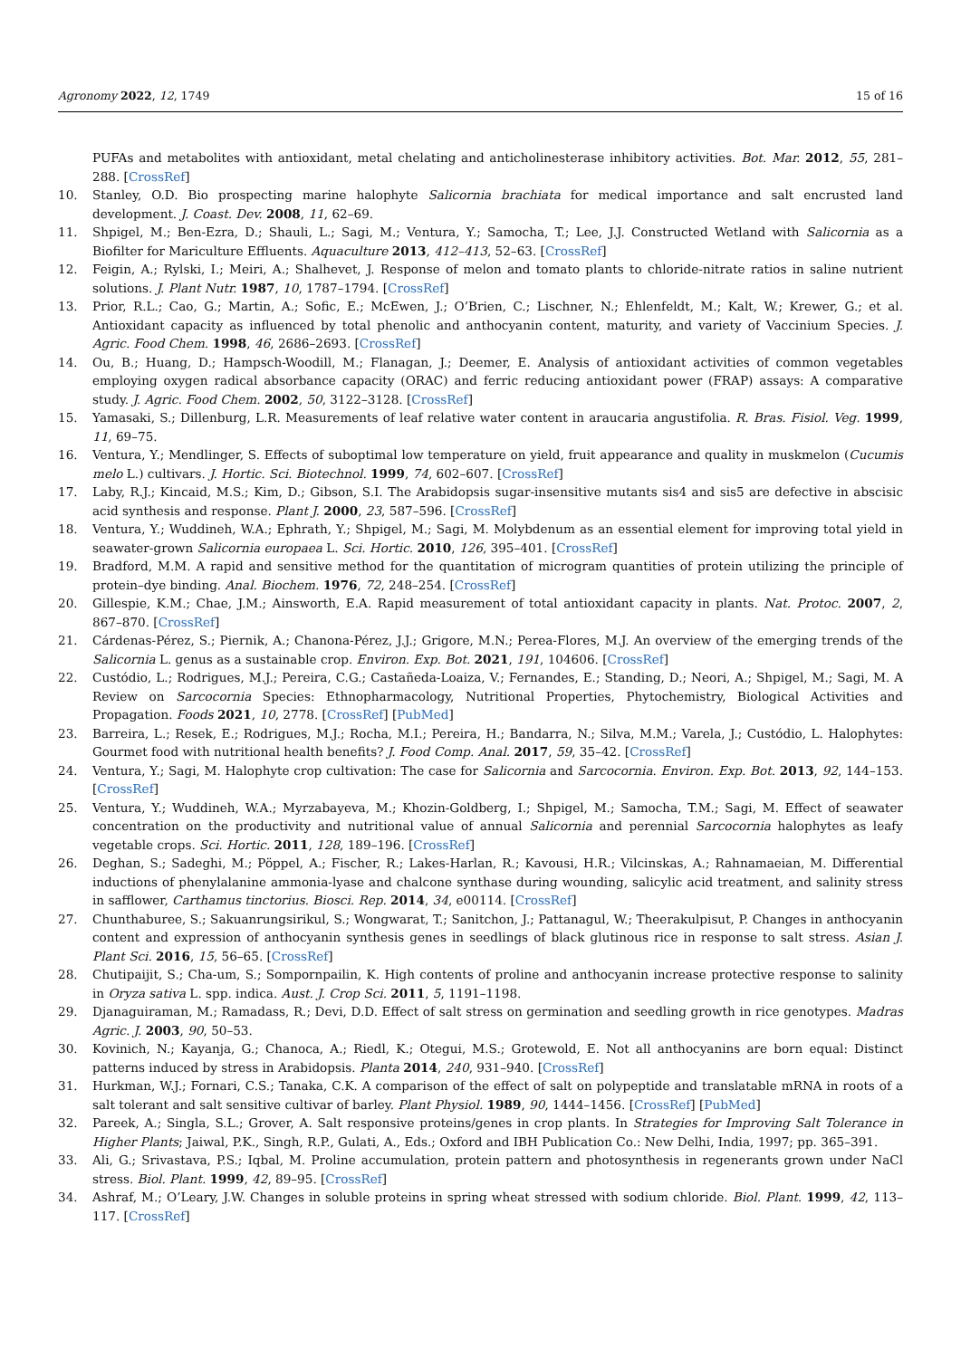Agronomy 2022, 12, 1749 15 of 16
PUFAs and metabolites with antioxidant, metal chelating and anticholinesterase inhibitory activities. Bot. Mar. 2012, 55, 281–288. [CrossRef]
10. Stanley, O.D. Bio prospecting marine halophyte Salicornia brachiata for medical importance and salt encrusted land development. J. Coast. Dev. 2008, 11, 62–69.
11. Shpigel, M.; Ben-Ezra, D.; Shauli, L.; Sagi, M.; Ventura, Y.; Samocha, T.; Lee, J.J. Constructed Wetland with Salicornia as a Biofilter for Mariculture Effluents. Aquaculture 2013, 412–413, 52–63. [CrossRef]
12. Feigin, A.; Rylski, I.; Meiri, A.; Shalhevet, J. Response of melon and tomato plants to chloride-nitrate ratios in saline nutrient solutions. J. Plant Nutr. 1987, 10, 1787–1794. [CrossRef]
13. Prior, R.L.; Cao, G.; Martin, A.; Sofic, E.; McEwen, J.; O’Brien, C.; Lischner, N.; Ehlenfeldt, M.; Kalt, W.; Krewer, G.; et al. Antioxidant capacity as influenced by total phenolic and anthocyanin content, maturity, and variety of Vaccinium Species. J. Agric. Food Chem. 1998, 46, 2686–2693. [CrossRef]
14. Ou, B.; Huang, D.; Hampsch-Woodill, M.; Flanagan, J.; Deemer, E. Analysis of antioxidant activities of common vegetables employing oxygen radical absorbance capacity (ORAC) and ferric reducing antioxidant power (FRAP) assays: A comparative study. J. Agric. Food Chem. 2002, 50, 3122–3128. [CrossRef]
15. Yamasaki, S.; Dillenburg, L.R. Measurements of leaf relative water content in araucaria angustifolia. R. Bras. Fisiol. Veg. 1999, 11, 69–75.
16. Ventura, Y.; Mendlinger, S. Effects of suboptimal low temperature on yield, fruit appearance and quality in muskmelon (Cucumis melo L.) cultivars. J. Hortic. Sci. Biotechnol. 1999, 74, 602–607. [CrossRef]
17. Laby, R.J.; Kincaid, M.S.; Kim, D.; Gibson, S.I. The Arabidopsis sugar-insensitive mutants sis4 and sis5 are defective in abscisic acid synthesis and response. Plant J. 2000, 23, 587–596. [CrossRef]
18. Ventura, Y.; Wuddineh, W.A.; Ephrath, Y.; Shpigel, M.; Sagi, M. Molybdenum as an essential element for improving total yield in seawater-grown Salicornia europaea L. Sci. Hortic. 2010, 126, 395–401. [CrossRef]
19. Bradford, M.M. A rapid and sensitive method for the quantitation of microgram quantities of protein utilizing the principle of protein–dye binding. Anal. Biochem. 1976, 72, 248–254. [CrossRef]
20. Gillespie, K.M.; Chae, J.M.; Ainsworth, E.A. Rapid measurement of total antioxidant capacity in plants. Nat. Protoc. 2007, 2, 867–870. [CrossRef]
21. Cárdenas-Pérez, S.; Piernik, A.; Chanona-Pérez, J.J.; Grigore, M.N.; Perea-Flores, M.J. An overview of the emerging trends of the Salicornia L. genus as a sustainable crop. Environ. Exp. Bot. 2021, 191, 104606. [CrossRef]
22. Custódio, L.; Rodrigues, M.J.; Pereira, C.G.; Castañeda-Loaiza, V.; Fernandes, E.; Standing, D.; Neori, A.; Shpigel, M.; Sagi, M. A Review on Sarcocornia Species: Ethnopharmacology, Nutritional Properties, Phytochemistry, Biological Activities and Propagation. Foods 2021, 10, 2778. [CrossRef] [PubMed]
23. Barreira, L.; Resek, E.; Rodrigues, M.J.; Rocha, M.I.; Pereira, H.; Bandarra, N.; Silva, M.M.; Varela, J.; Custódio, L. Halophytes: Gourmet food with nutritional health benefits? J. Food Comp. Anal. 2017, 59, 35–42. [CrossRef]
24. Ventura, Y.; Sagi, M. Halophyte crop cultivation: The case for Salicornia and Sarcocornia. Environ. Exp. Bot. 2013, 92, 144–153. [CrossRef]
25. Ventura, Y.; Wuddineh, W.A.; Myrzabayeva, M.; Khozin-Goldberg, I.; Shpigel, M.; Samocha, T.M.; Sagi, M. Effect of seawater concentration on the productivity and nutritional value of annual Salicornia and perennial Sarcocornia halophytes as leafy vegetable crops. Sci. Hortic. 2011, 128, 189–196. [CrossRef]
26. Deghan, S.; Sadeghi, M.; Pöppel, A.; Fischer, R.; Lakes-Harlan, R.; Kavousi, H.R.; Vilcinskas, A.; Rahnamaeian, M. Differential inductions of phenylalanine ammonia-lyase and chalcone synthase during wounding, salicylic acid treatment, and salinity stress in safflower, Carthamus tinctorius. Biosci. Rep. 2014, 34, e00114. [CrossRef]
27. Chunthaburee, S.; Sakuanrungsirikul, S.; Wongwarat, T.; Sanitchon, J.; Pattanagul, W.; Theerakulpisut, P. Changes in anthocyanin content and expression of anthocyanin synthesis genes in seedlings of black glutinous rice in response to salt stress. Asian J. Plant Sci. 2016, 15, 56–65. [CrossRef]
28. Chutipaijit, S.; Cha-um, S.; Sompornpailin, K. High contents of proline and anthocyanin increase protective response to salinity in Oryza sativa L. spp. indica. Aust. J. Crop Sci. 2011, 5, 1191–1198.
29. Djanaguiraman, M.; Ramadass, R.; Devi, D.D. Effect of salt stress on germination and seedling growth in rice genotypes. Madras Agric. J. 2003, 90, 50–53.
30. Kovinich, N.; Kayanja, G.; Chanoca, A.; Riedl, K.; Otegui, M.S.; Grotewold, E. Not all anthocyanins are born equal: Distinct patterns induced by stress in Arabidopsis. Planta 2014, 240, 931–940. [CrossRef]
31. Hurkman, W.J.; Fornari, C.S.; Tanaka, C.K. A comparison of the effect of salt on polypeptide and translatable mRNA in roots of a salt tolerant and salt sensitive cultivar of barley. Plant Physiol. 1989, 90, 1444–1456. [CrossRef] [PubMed]
32. Pareek, A.; Singla, S.L.; Grover, A. Salt responsive proteins/genes in crop plants. In Strategies for Improving Salt Tolerance in Higher Plants; Jaiwal, P.K., Singh, R.P., Gulati, A., Eds.; Oxford and IBH Publication Co.: New Delhi, India, 1997; pp. 365–391.
33. Ali, G.; Srivastava, P.S.; Iqbal, M. Proline accumulation, protein pattern and photosynthesis in regenerants grown under NaCl stress. Biol. Plant. 1999, 42, 89–95. [CrossRef]
34. Ashraf, M.; O’Leary, J.W. Changes in soluble proteins in spring wheat stressed with sodium chloride. Biol. Plant. 1999, 42, 113–117. [CrossRef]